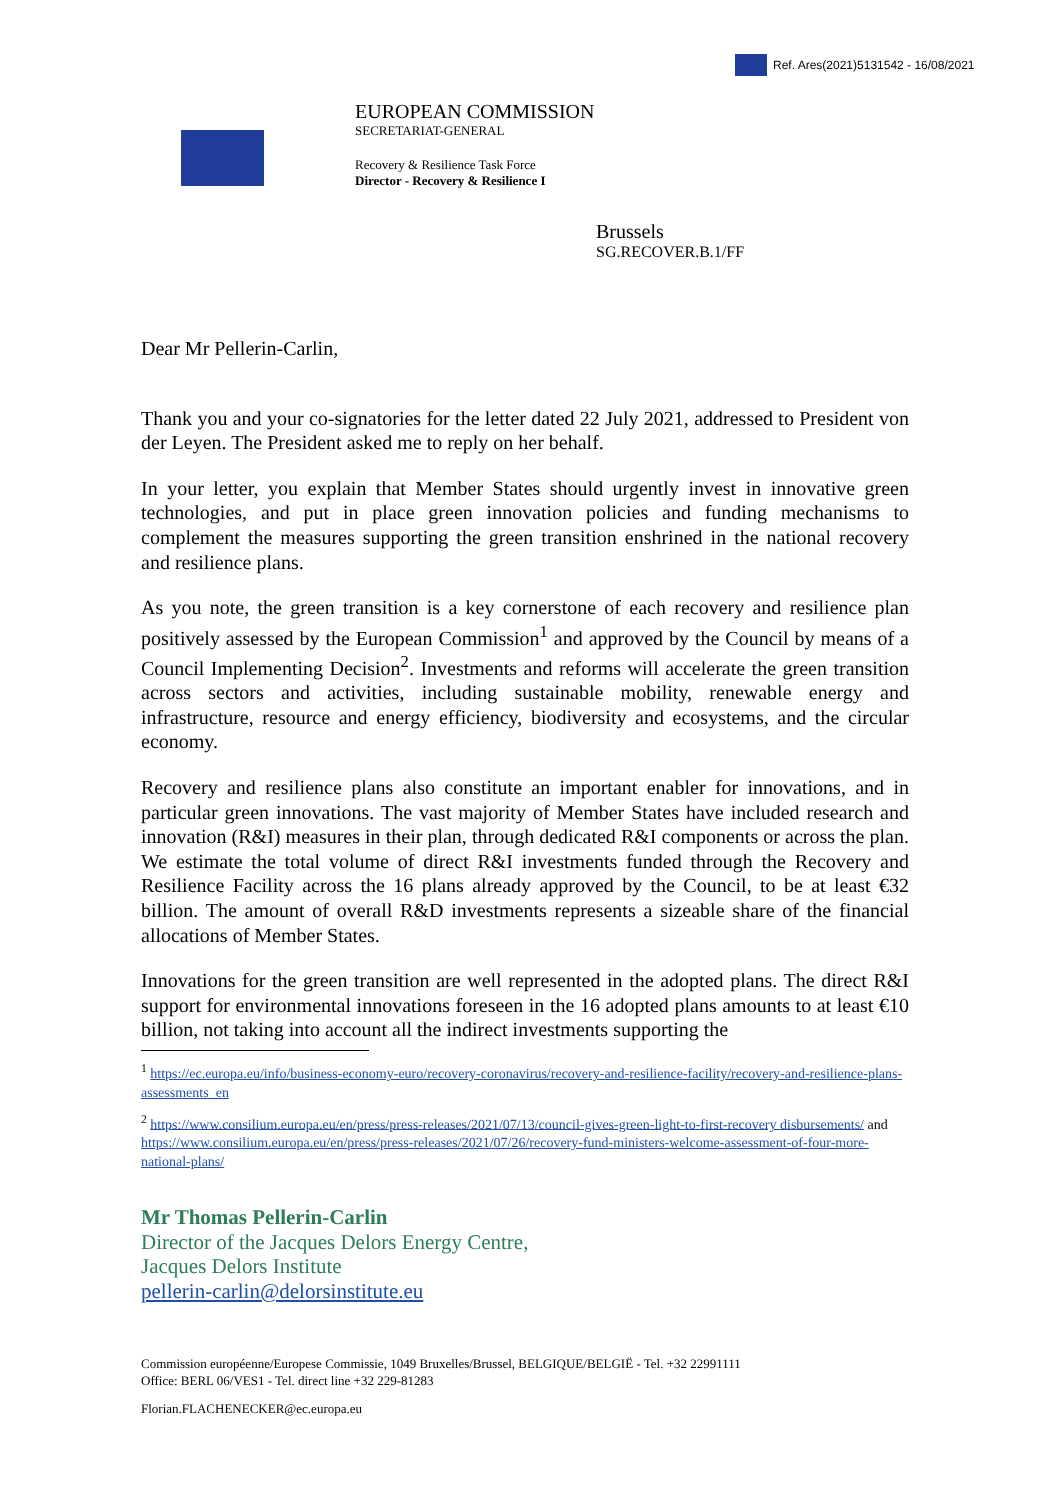Ref. Ares(2021)5131542 - 16/08/2021
EUROPEAN COMMISSION
SECRETARIAT-GENERAL
Recovery & Resilience Task Force
Director - Recovery & Resilience I
Brussels
SG.RECOVER.B.1/FF
Dear Mr Pellerin-Carlin,
Thank you and your co-signatories for the letter dated 22 July 2021, addressed to President von der Leyen. The President asked me to reply on her behalf.
In your letter, you explain that Member States should urgently invest in innovative green technologies, and put in place green innovation policies and funding mechanisms to complement the measures supporting the green transition enshrined in the national recovery and resilience plans.
As you note, the green transition is a key cornerstone of each recovery and resilience plan positively assessed by the European Commission<sup>1</sup> and approved by the Council by means of a Council Implementing Decision<sup>2</sup>. Investments and reforms will accelerate the green transition across sectors and activities, including sustainable mobility, renewable energy and infrastructure, resource and energy efficiency, biodiversity and ecosystems, and the circular economy.
Recovery and resilience plans also constitute an important enabler for innovations, and in particular green innovations. The vast majority of Member States have included research and innovation (R&I) measures in their plan, through dedicated R&I components or across the plan. We estimate the total volume of direct R&I investments funded through the Recovery and Resilience Facility across the 16 plans already approved by the Council, to be at least €32 billion. The amount of overall R&D investments represents a sizeable share of the financial allocations of Member States.
Innovations for the green transition are well represented in the adopted plans. The direct R&I support for environmental innovations foreseen in the 16 adopted plans amounts to at least €10 billion, not taking into account all the indirect investments supporting the
<sup>1</sup> https://ec.europa.eu/info/business-economy-euro/recovery-coronavirus/recovery-and-resilience-facility/recovery-and-resilience-plans-assessments_en
<sup>2</sup> https://www.consilium.europa.eu/en/press/press-releases/2021/07/13/council-gives-green-light-to-first-recovery disbursements/ and https://www.consilium.europa.eu/en/press/press-releases/2021/07/26/recovery-fund-ministers-welcome-assessment-of-four-more-national-plans/
Mr Thomas Pellerin-Carlin
Director of the Jacques Delors Energy Centre,
Jacques Delors Institute
pellerin-carlin@delorsinstitute.eu
Commission européenne/Europese Commissie, 1049 Bruxelles/Brussel, BELGIQUE/BELGIË - Tel. +32 22991111
Office: BERL 06/VES1 - Tel. direct line +32 229-81283
Florian.FLACHENECKER@ec.europa.eu